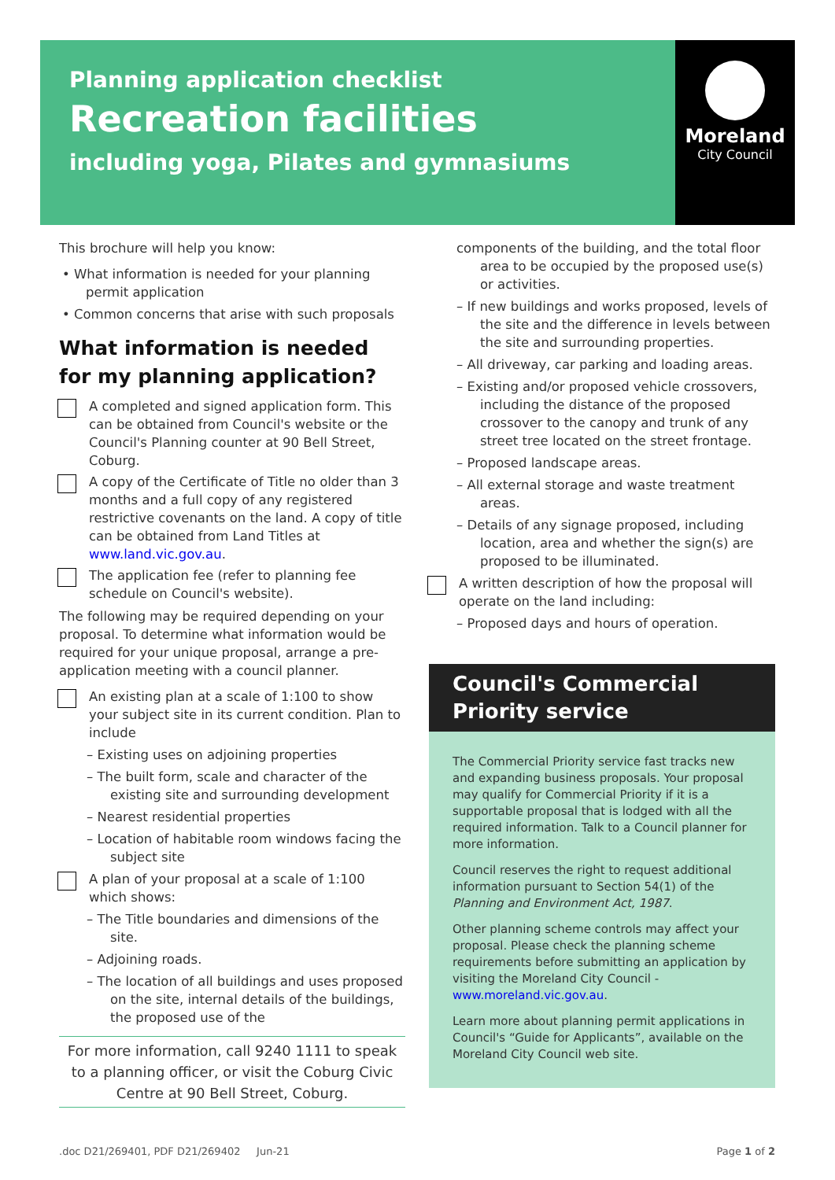Planning application checklist
Recreation facilities
including yoga, Pilates and gymnasiums
Moreland
City Council
This brochure will help you know:
• What information is needed for your planning permit application
• Common concerns that arise with such proposals
What information is needed for my planning application?
A completed and signed application form. This can be obtained from Council's website or the Council's Planning counter at 90 Bell Street, Coburg.
A copy of the Certificate of Title no older than 3 months and a full copy of any registered restrictive covenants on the land. A copy of title can be obtained from Land Titles at www.land.vic.gov.au.
The application fee (refer to planning fee schedule on Council's website).
The following may be required depending on your proposal. To determine what information would be required for your unique proposal, arrange a pre-application meeting with a council planner.
An existing plan at a scale of 1:100 to show your subject site in its current condition. Plan to include
– Existing uses on adjoining properties
– The built form, scale and character of the existing site and surrounding development
– Nearest residential properties
– Location of habitable room windows facing the subject site
A plan of your proposal at a scale of 1:100 which shows:
– The Title boundaries and dimensions of the site.
– Adjoining roads.
– The location of all buildings and uses proposed on the site, internal details of the buildings, the proposed use of the
For more information, call 9240 1111 to speak to a planning officer, or visit the Coburg Civic Centre at 90 Bell Street, Coburg.
components of the building, and the total floor area to be occupied by the proposed use(s) or activities.
– If new buildings and works proposed, levels of the site and the difference in levels between the site and surrounding properties.
– All driveway, car parking and loading areas.
– Existing and/or proposed vehicle crossovers, including the distance of the proposed crossover to the canopy and trunk of any street tree located on the street frontage.
– Proposed landscape areas.
– All external storage and waste treatment areas.
– Details of any signage proposed, including location, area and whether the sign(s) are proposed to be illuminated.
A written description of how the proposal will operate on the land including:
– Proposed days and hours of operation.
Council's Commercial Priority service
The Commercial Priority service fast tracks new and expanding business proposals. Your proposal may qualify for Commercial Priority if it is a supportable proposal that is lodged with all the required information. Talk to a Council planner for more information.
Council reserves the right to request additional information pursuant to Section 54(1) of the Planning and Environment Act, 1987.
Other planning scheme controls may affect your proposal. Please check the planning scheme requirements before submitting an application by visiting the Moreland City Council - www.moreland.vic.gov.au.
Learn more about planning permit applications in Council's “Guide for Applicants”, available on the Moreland City Council web site.
.doc D21/269401, PDF D21/269402 Jun-21
Page 1 of 2